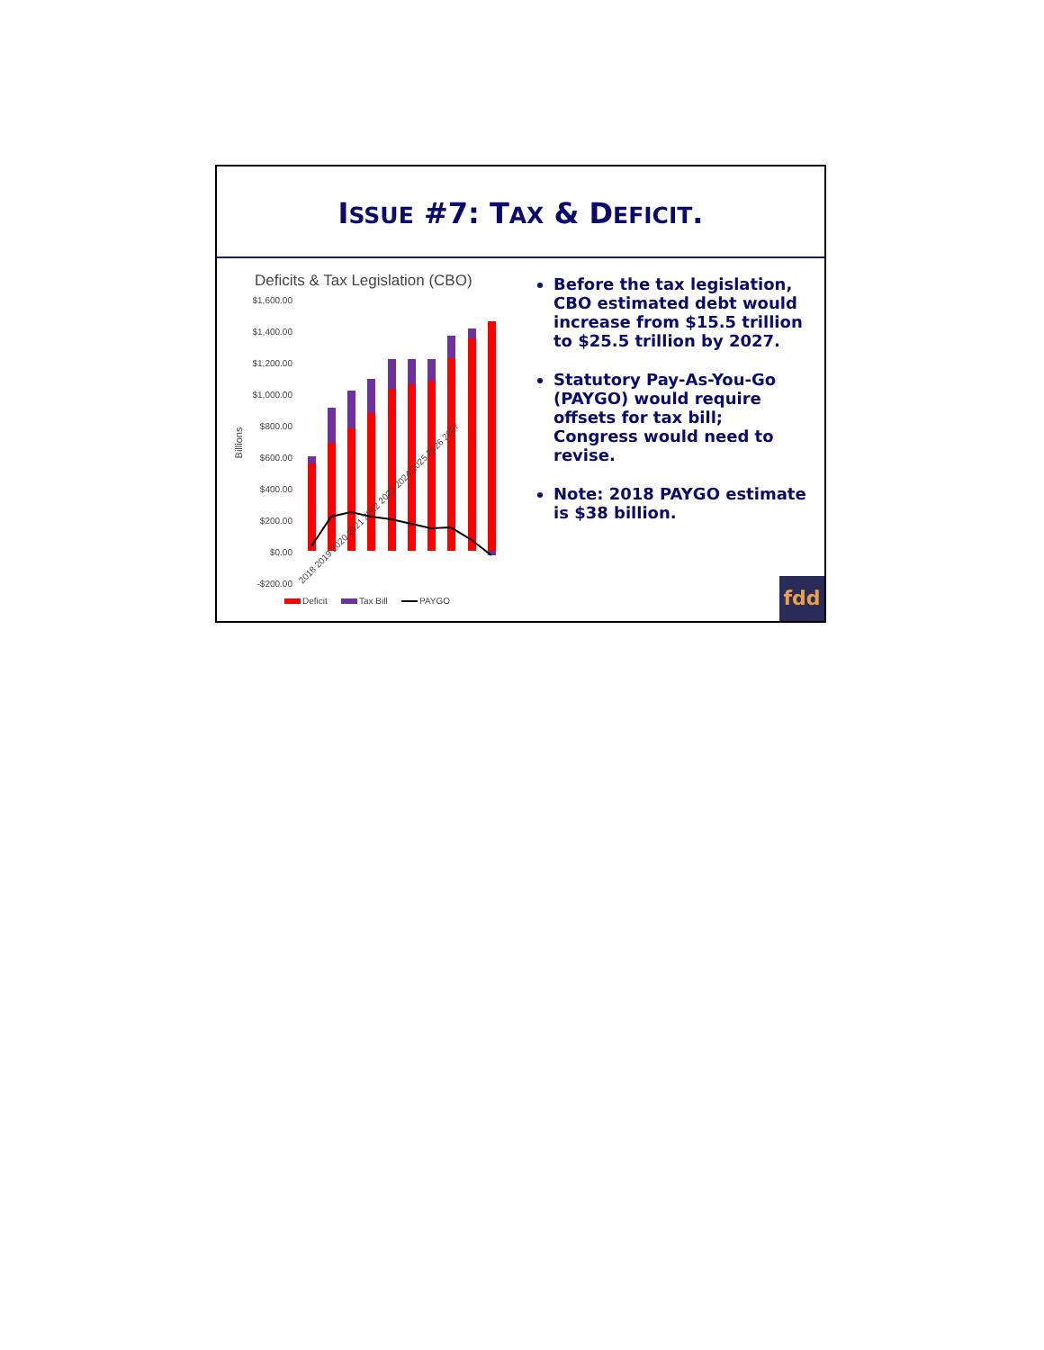ISSUE #7: TAX & DEFICIT.
Deficits & Tax Legislation (CBO)
$1,600.00
$1,400.00
$1,200.00
$1,000.00
$800.00
$600.00
$400.00
$200.00
$0.00
-$200.00
Billions
2018 2019 2020 2021 2022 2023 2024 2025 2026 2027
Deficit
Tax Bill
PAYGO
Before the tax legislation, CBO estimated debt would increase from $15.5 trillion to $25.5 trillion by 2027.
Statutory Pay-As-You-Go (PAYGO) would require offsets for tax bill; Congress would need to revise.
Note: 2018 PAYGO estimate is $38 billion.
fdd